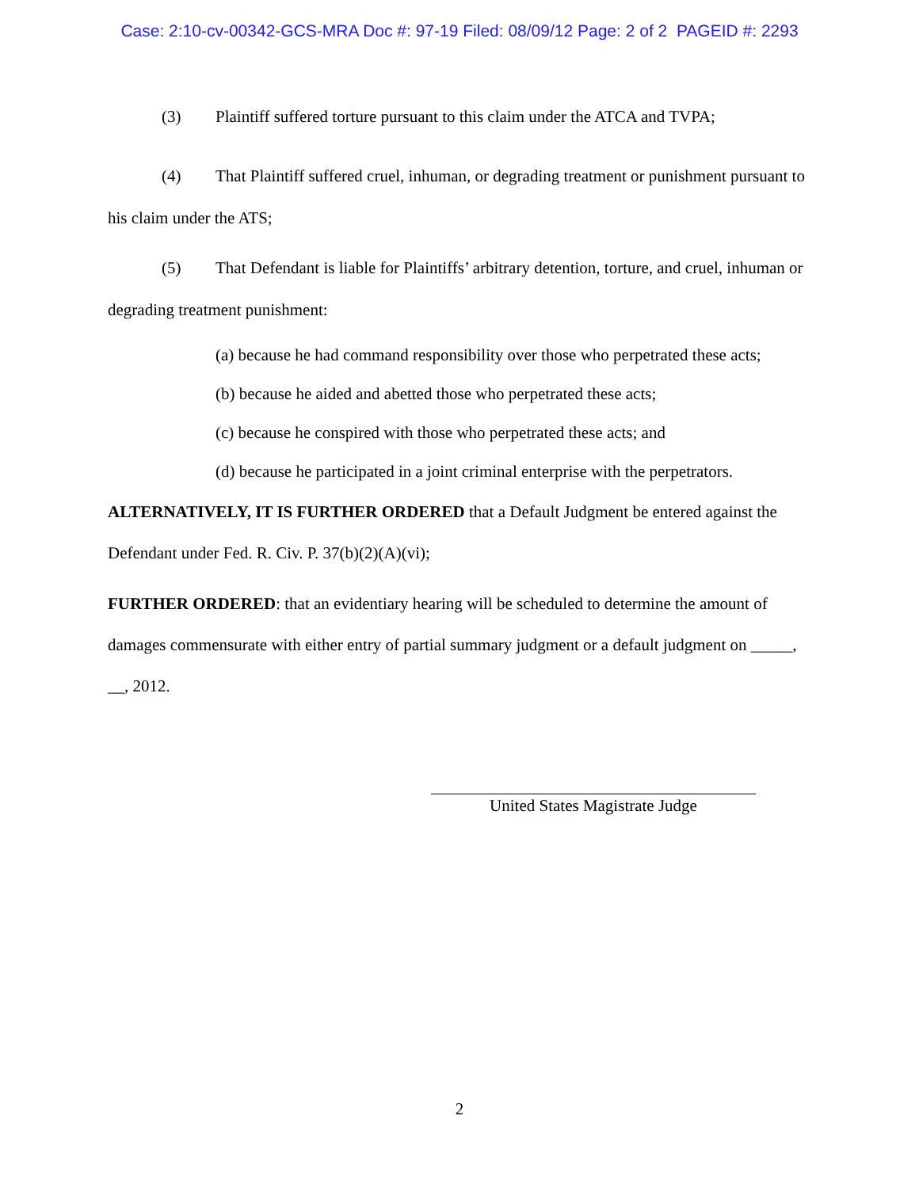Case: 2:10-cv-00342-GCS-MRA Doc #: 97-19 Filed: 08/09/12 Page: 2 of 2 PAGEID #: 2293
(3) Plaintiff suffered torture pursuant to this claim under the ATCA and TVPA;
(4) That Plaintiff suffered cruel, inhuman, or degrading treatment or punishment pursuant to his claim under the ATS;
(5) That Defendant is liable for Plaintiffs’ arbitrary detention, torture, and cruel, inhuman or degrading treatment punishment:
(a) because he had command responsibility over those who perpetrated these acts;
(b) because he aided and abetted those who perpetrated these acts;
(c) because he conspired with those who perpetrated these acts; and
(d) because he participated in a joint criminal enterprise with the perpetrators.
ALTERNATIVELY, IT IS FURTHER ORDERED that a Default Judgment be entered against the Defendant under Fed. R. Civ. P. 37(b)(2)(A)(vi);
FURTHER ORDERED: that an evidentiary hearing will be scheduled to determine the amount of damages commensurate with either entry of partial summary judgment or a default judgment on _____, __, 2012.
United States Magistrate Judge
2